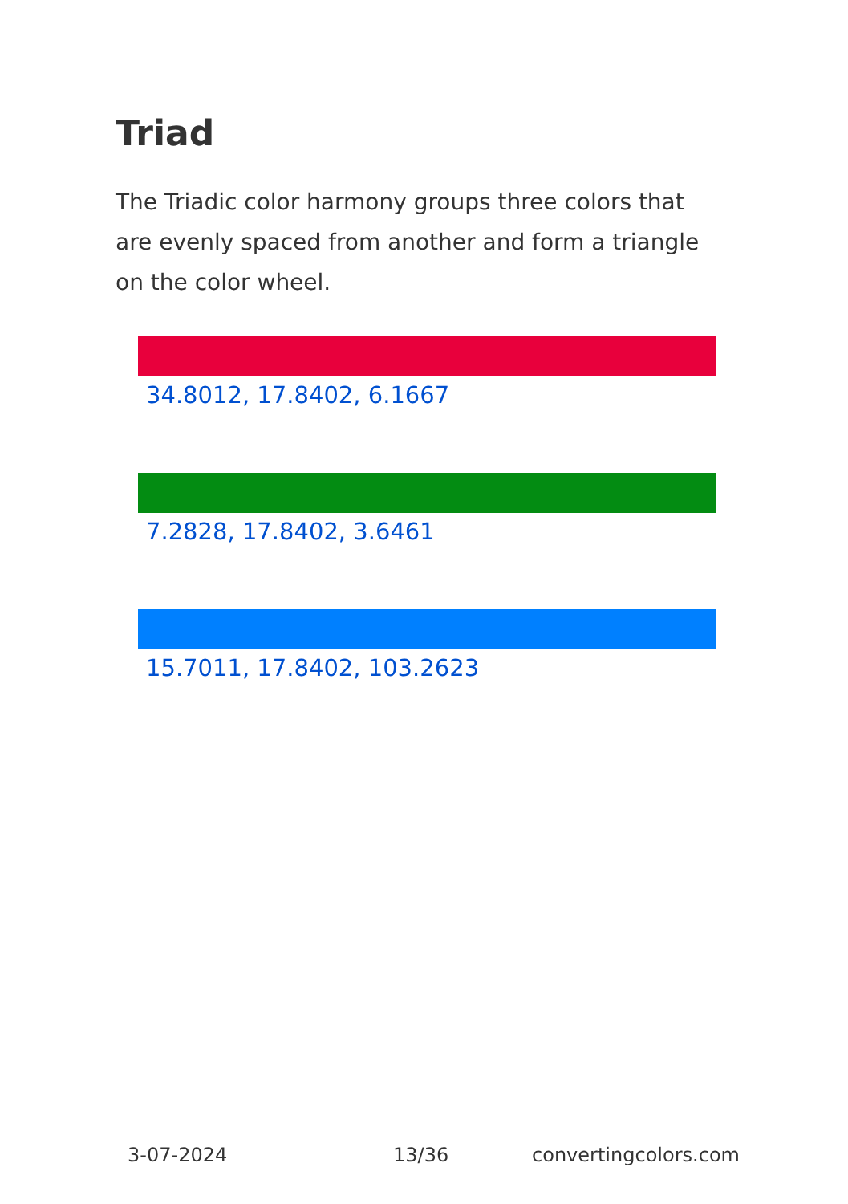Triad
The Triadic color harmony groups three colors that are evenly spaced from another and form a triangle on the color wheel.
34.8012, 17.8402, 6.1667
7.2828, 17.8402, 3.6461
15.7011, 17.8402, 103.2623
3-07-2024 13/36 convertingcolors.com